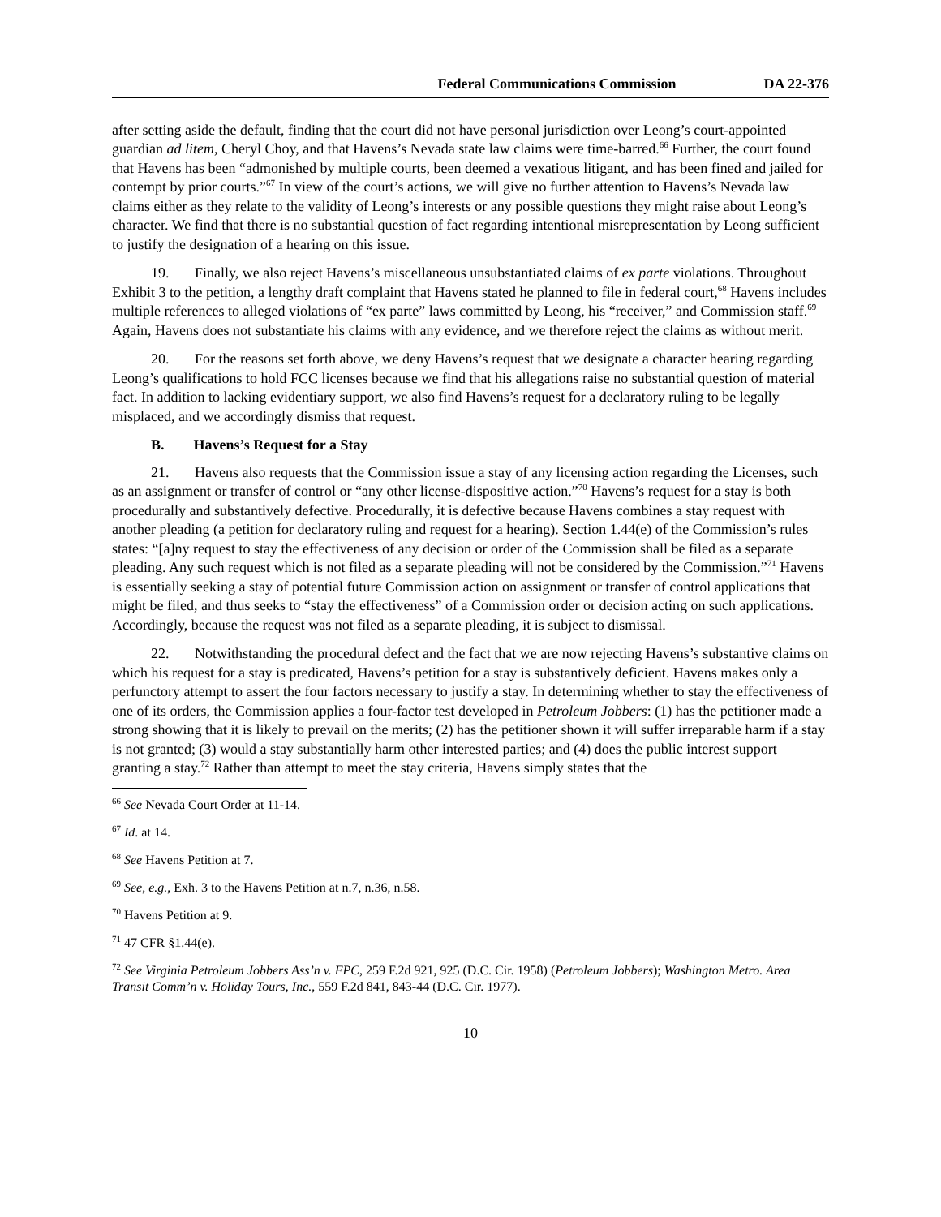Federal Communications Commission DA 22-376
after setting aside the default, finding that the court did not have personal jurisdiction over Leong’s court-appointed guardian ad litem, Cheryl Choy, and that Havens’s Nevada state law claims were time-barred.<sup>66</sup> Further, the court found that Havens has been “admonished by multiple courts, been deemed a vexatious litigant, and has been fined and jailed for contempt by prior courts.”<sup>67</sup> In view of the court’s actions, we will give no further attention to Havens’s Nevada law claims either as they relate to the validity of Leong’s interests or any possible questions they might raise about Leong’s character. We find that there is no substantial question of fact regarding intentional misrepresentation by Leong sufficient to justify the designation of a hearing on this issue.
19. Finally, we also reject Havens’s miscellaneous unsubstantiated claims of ex parte violations. Throughout Exhibit 3 to the petition, a lengthy draft complaint that Havens stated he planned to file in federal court,<sup>68</sup> Havens includes multiple references to alleged violations of “ex parte” laws committed by Leong, his “receiver,” and Commission staff.<sup>69</sup> Again, Havens does not substantiate his claims with any evidence, and we therefore reject the claims as without merit.
20. For the reasons set forth above, we deny Havens’s request that we designate a character hearing regarding Leong’s qualifications to hold FCC licenses because we find that his allegations raise no substantial question of material fact. In addition to lacking evidentiary support, we also find Havens’s request for a declaratory ruling to be legally misplaced, and we accordingly dismiss that request.
B. Havens’s Request for a Stay
21. Havens also requests that the Commission issue a stay of any licensing action regarding the Licenses, such as an assignment or transfer of control or “any other license-dispositive action.”<sup>70</sup> Havens’s request for a stay is both procedurally and substantively defective. Procedurally, it is defective because Havens combines a stay request with another pleading (a petition for declaratory ruling and request for a hearing). Section 1.44(e) of the Commission’s rules states: “[a]ny request to stay the effectiveness of any decision or order of the Commission shall be filed as a separate pleading. Any such request which is not filed as a separate pleading will not be considered by the Commission.”<sup>71</sup> Havens is essentially seeking a stay of potential future Commission action on assignment or transfer of control applications that might be filed, and thus seeks to “stay the effectiveness” of a Commission order or decision acting on such applications. Accordingly, because the request was not filed as a separate pleading, it is subject to dismissal.
22. Notwithstanding the procedural defect and the fact that we are now rejecting Havens’s substantive claims on which his request for a stay is predicated, Havens’s petition for a stay is substantively deficient. Havens makes only a perfunctory attempt to assert the four factors necessary to justify a stay. In determining whether to stay the effectiveness of one of its orders, the Commission applies a four-factor test developed in Petroleum Jobbers: (1) has the petitioner made a strong showing that it is likely to prevail on the merits; (2) has the petitioner shown it will suffer irreparable harm if a stay is not granted; (3) would a stay substantially harm other interested parties; and (4) does the public interest support granting a stay.<sup>72</sup> Rather than attempt to meet the stay criteria, Havens simply states that the
<sup>66</sup> See Nevada Court Order at 11-14.
<sup>67</sup> Id. at 14.
<sup>68</sup> See Havens Petition at 7.
<sup>69</sup> See, e.g., Exh. 3 to the Havens Petition at n.7, n.36, n.58.
<sup>70</sup> Havens Petition at 9.
<sup>71</sup> 47 CFR §1.44(e).
<sup>72</sup> See Virginia Petroleum Jobbers Ass’n v. FPC, 259 F.2d 921, 925 (D.C. Cir. 1958) (Petroleum Jobbers); Washington Metro. Area Transit Comm’n v. Holiday Tours, Inc., 559 F.2d 841, 843-44 (D.C. Cir. 1977).
10